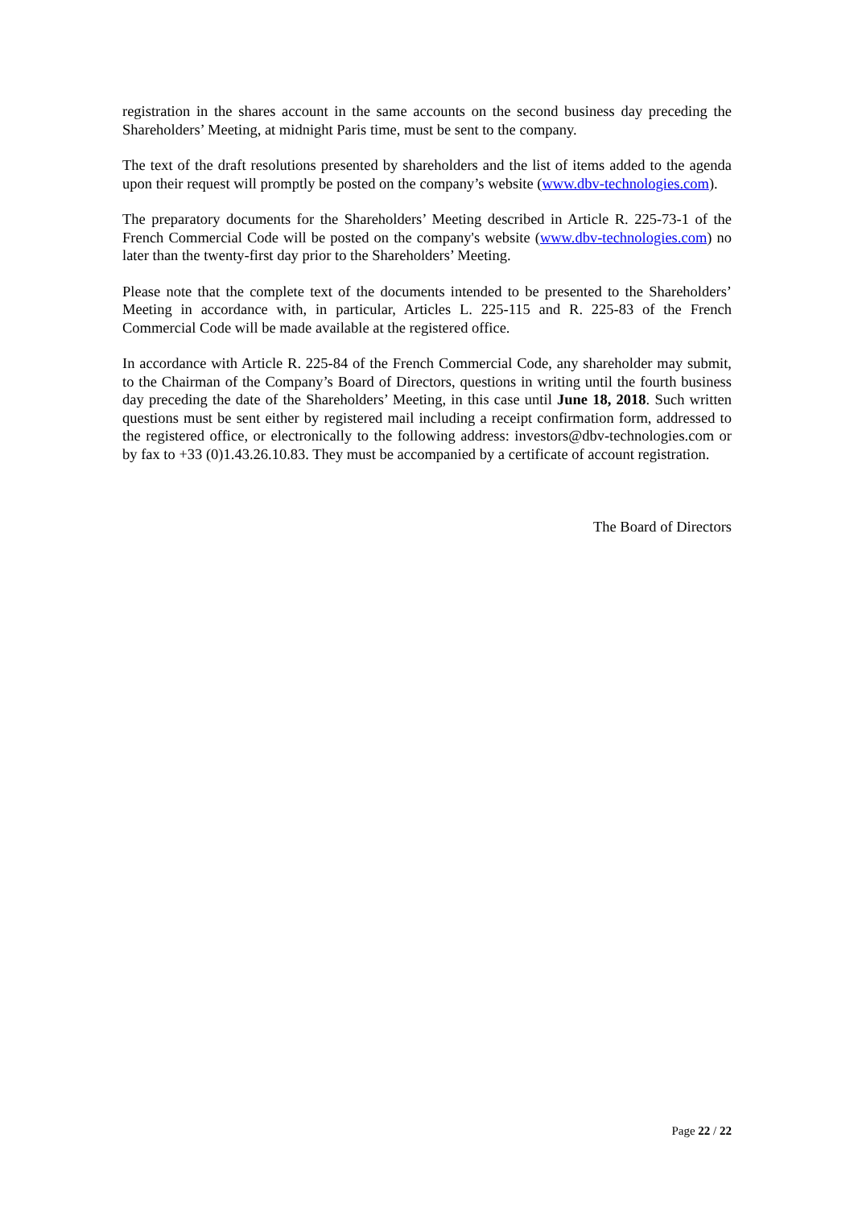registration in the shares account in the same accounts on the second business day preceding the Shareholders’ Meeting, at midnight Paris time, must be sent to the company.
The text of the draft resolutions presented by shareholders and the list of items added to the agenda upon their request will promptly be posted on the company’s website (www.dbv-technologies.com).
The preparatory documents for the Shareholders’ Meeting described in Article R. 225-73-1 of the French Commercial Code will be posted on the company's website (www.dbv-technologies.com) no later than the twenty-first day prior to the Shareholders’ Meeting.
Please note that the complete text of the documents intended to be presented to the Shareholders’ Meeting in accordance with, in particular, Articles L. 225-115 and R. 225-83 of the French Commercial Code will be made available at the registered office.
In accordance with Article R. 225-84 of the French Commercial Code, any shareholder may submit, to the Chairman of the Company’s Board of Directors, questions in writing until the fourth business day preceding the date of the Shareholders’ Meeting, in this case until June 18, 2018. Such written questions must be sent either by registered mail including a receipt confirmation form, addressed to the registered office, or electronically to the following address: investors@dbv-technologies.com or by fax to +33 (0)1.43.26.10.83. They must be accompanied by a certificate of account registration.
The Board of Directors
Page 22 / 22